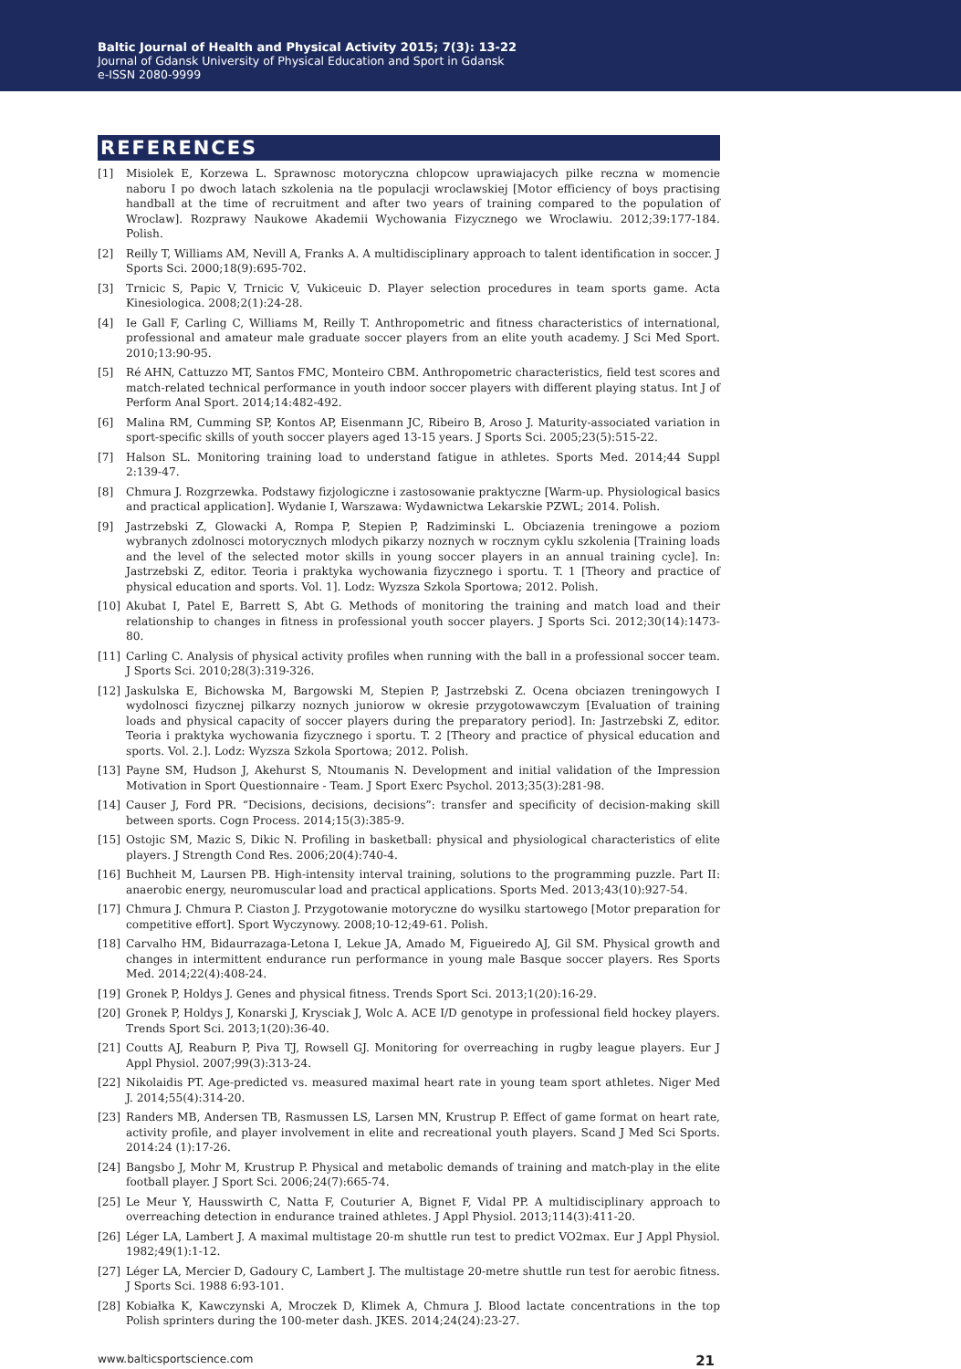Baltic Journal of Health and Physical Activity 2015; 7(3): 13-22
Journal of Gdansk University of Physical Education and Sport in Gdansk
e-ISSN 2080-9999
REFERENCES
[1] Misiolek E, Korzewa L. Sprawnosc motoryczna chlopcow uprawiajacych pilke reczna w momencie naboru I po dwoch latach szkolenia na tle populacji wroclawskiej [Motor efficiency of boys practising handball at the time of recruitment and after two years of training compared to the population of Wroclaw]. Rozprawy Naukowe Akademii Wychowania Fizycznego we Wroclawiu. 2012;39:177-184. Polish.
[2] Reilly T, Williams AM, Nevill A, Franks A. A multidisciplinary approach to talent identification in soccer. J Sports Sci. 2000;18(9):695-702.
[3] Trnicic S, Papic V, Trnicic V, Vukiceuic D. Player selection procedures in team sports game. Acta Kinesiologica. 2008;2(1):24-28.
[4] Ie Gall F, Carling C, Williams M, Reilly T. Anthropometric and fitness characteristics of international, professional and amateur male graduate soccer players from an elite youth academy. J Sci Med Sport. 2010;13:90-95.
[5] Ré AHN, Cattuzzo MT, Santos FMC, Monteiro CBM. Anthropometric characteristics, field test scores and match-related technical performance in youth indoor soccer players with different playing status. Int J of Perform Anal Sport. 2014;14:482-492.
[6] Malina RM, Cumming SP, Kontos AP, Eisenmann JC, Ribeiro B, Aroso J. Maturity-associated variation in sport-specific skills of youth soccer players aged 13-15 years. J Sports Sci. 2005;23(5):515-22.
[7] Halson SL. Monitoring training load to understand fatigue in athletes. Sports Med. 2014;44 Suppl 2:139-47.
[8] Chmura J. Rozgrzewka. Podstawy fizjologiczne i zastosowanie praktyczne [Warm-up. Physiological basics and practical application]. Wydanie I, Warszawa: Wydawnictwa Lekarskie PZWL; 2014. Polish.
[9] Jastrzebski Z, Glowacki A, Rompa P, Stepien P, Radziminski L. Obciazenia treningowe a poziom wybranych zdolnosci motorycznych mlodych pikarzy noznych w rocznym cyklu szkolenia [Training loads and the level of the selected motor skills in young soccer players in an annual training cycle]. In: Jastrzebski Z, editor. Teoria i praktyka wychowania fizycznego i sportu. T. 1 [Theory and practice of physical education and sports. Vol. 1]. Lodz: Wyzsza Szkola Sportowa; 2012. Polish.
[10] Akubat I, Patel E, Barrett S, Abt G. Methods of monitoring the training and match load and their relationship to changes in fitness in professional youth soccer players. J Sports Sci. 2012;30(14):1473-80.
[11] Carling C. Analysis of physical activity profiles when running with the ball in a professional soccer team. J Sports Sci. 2010;28(3):319-326.
[12] Jaskulska E, Bichowska M, Bargowski M, Stepien P, Jastrzebski Z. Ocena obciazen treningowych I wydolnosci fizycznej pilkarzy noznych juniorow w okresie przygotowawczym [Evaluation of training loads and physical capacity of soccer players during the preparatory period]. In: Jastrzebski Z, editor. Teoria i praktyka wychowania fizycznego i sportu. T. 2 [Theory and practice of physical education and sports. Vol. 2.]. Lodz: Wyzsza Szkola Sportowa; 2012. Polish.
[13] Payne SM, Hudson J, Akehurst S, Ntoumanis N. Development and initial validation of the Impression Motivation in Sport Questionnaire - Team. J Sport Exerc Psychol. 2013;35(3):281-98.
[14] Causer J, Ford PR. “Decisions, decisions, decisions”: transfer and specificity of decision-making skill between sports. Cogn Process. 2014;15(3):385-9.
[15] Ostojic SM, Mazic S, Dikic N. Profiling in basketball: physical and physiological characteristics of elite players. J Strength Cond Res. 2006;20(4):740-4.
[16] Buchheit M, Laursen PB. High-intensity interval training, solutions to the programming puzzle. Part II: anaerobic energy, neuromuscular load and practical applications. Sports Med. 2013;43(10):927-54.
[17] Chmura J. Chmura P. Ciaston J. Przygotowanie motoryczne do wysilku startowego [Motor preparation for competitive effort]. Sport Wyczynowy. 2008;10-12;49-61. Polish.
[18] Carvalho HM, Bidaurrazaga-Letona I, Lekue JA, Amado M, Figueiredo AJ, Gil SM. Physical growth and changes in intermittent endurance run performance in young male Basque soccer players. Res Sports Med. 2014;22(4):408-24.
[19] Gronek P, Holdys J. Genes and physical fitness. Trends Sport Sci. 2013;1(20):16-29.
[20] Gronek P, Holdys J, Konarski J, Krysciak J, Wolc A. ACE I/D genotype in professional field hockey players. Trends Sport Sci. 2013;1(20):36-40.
[21] Coutts AJ, Reaburn P, Piva TJ, Rowsell GJ. Monitoring for overreaching in rugby league players. Eur J Appl Physiol. 2007;99(3):313-24.
[22] Nikolaidis PT. Age-predicted vs. measured maximal heart rate in young team sport athletes. Niger Med J. 2014;55(4):314-20.
[23] Randers MB, Andersen TB, Rasmussen LS, Larsen MN, Krustrup P. Effect of game format on heart rate, activity profile, and player involvement in elite and recreational youth players. Scand J Med Sci Sports. 2014:24 (1):17-26.
[24] Bangsbo J, Mohr M, Krustrup P. Physical and metabolic demands of training and match-play in the elite football player. J Sport Sci. 2006;24(7):665-74.
[25] Le Meur Y, Hausswirth C, Natta F, Couturier A, Bignet F, Vidal PP. A multidisciplinary approach to overreaching detection in endurance trained athletes. J Appl Physiol. 2013;114(3):411-20.
[26] Léger LA, Lambert J. A maximal multistage 20-m shuttle run test to predict VO2max. Eur J Appl Physiol. 1982;49(1):1-12.
[27] Léger LA, Mercier D, Gadoury C, Lambert J. The multistage 20-metre shuttle run test for aerobic fitness. J Sports Sci. 1988 6:93-101.
[28] Kobiałka K, Kawczynski A, Mroczek D, Klimek A, Chmura J. Blood lactate concentrations in the top Polish sprinters during the 100-meter dash. JKES. 2014;24(24):23-27.
www.balticsportscience.com 21